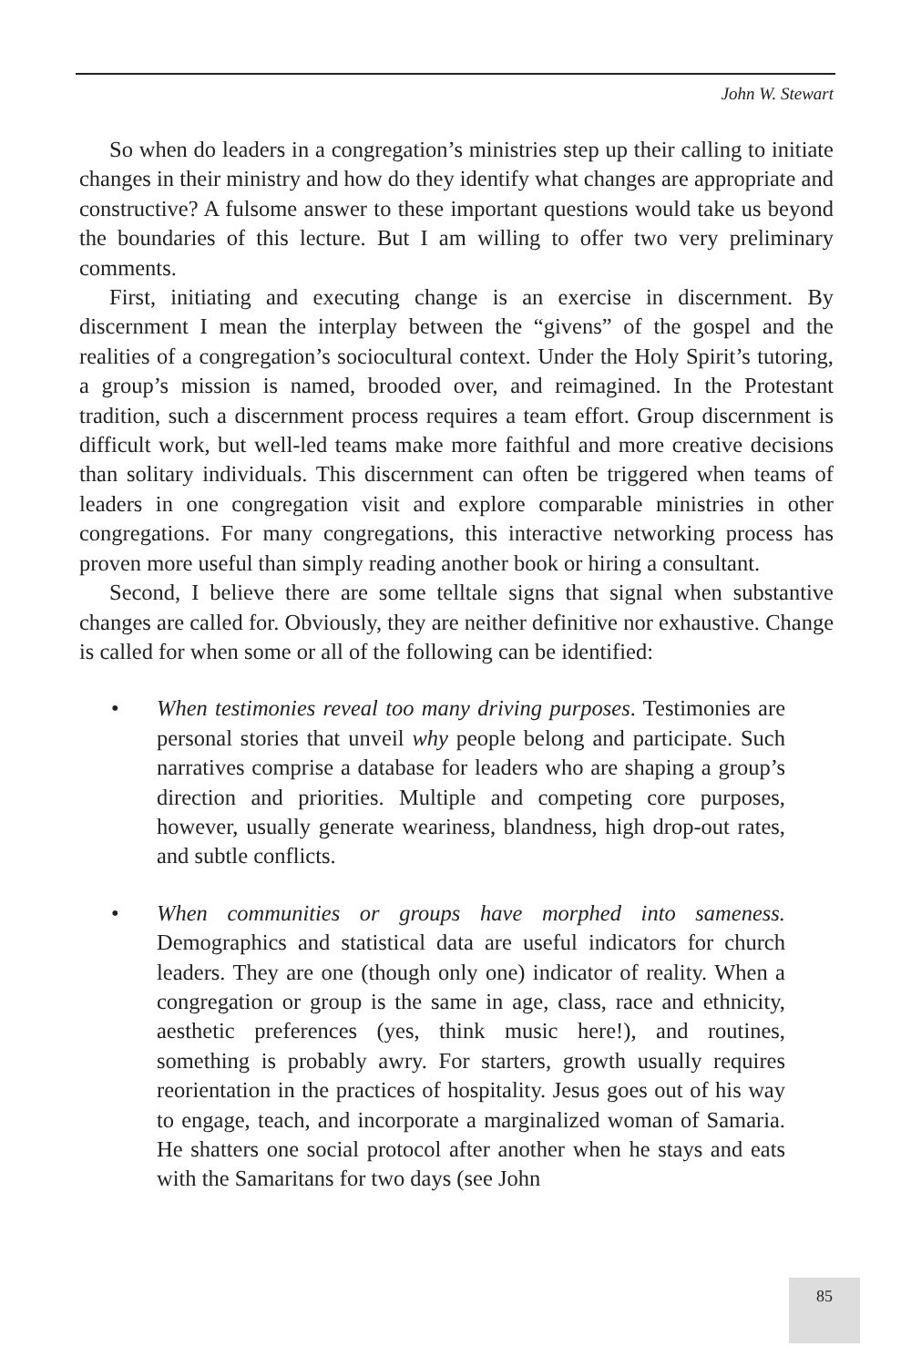John W. Stewart
So when do leaders in a congregation’s ministries step up their calling to initiate changes in their ministry and how do they identify what changes are appropriate and constructive? A fulsome answer to these important questions would take us beyond the boundaries of this lecture. But I am willing to offer two very preliminary comments.
First, initiating and executing change is an exercise in discernment. By discernment I mean the interplay between the “givens” of the gospel and the realities of a congregation’s sociocultural context. Under the Holy Spirit’s tutoring, a group’s mission is named, brooded over, and reimagined. In the Protestant tradition, such a discernment process requires a team effort. Group discernment is difficult work, but well-led teams make more faithful and more creative decisions than solitary individuals. This discernment can often be triggered when teams of leaders in one congregation visit and explore comparable ministries in other congregations. For many congregations, this interactive networking process has proven more useful than simply reading another book or hiring a consultant.
Second, I believe there are some telltale signs that signal when substantive changes are called for. Obviously, they are neither definitive nor exhaustive. Change is called for when some or all of the following can be identified:
• When testimonies reveal too many driving purposes. Testimonies are personal stories that unveil why people belong and participate. Such narratives comprise a database for leaders who are shaping a group’s direction and priorities. Multiple and competing core purposes, however, usually generate weariness, blandness, high drop-out rates, and subtle conflicts.
• When communities or groups have morphed into sameness. Demographics and statistical data are useful indicators for church leaders. They are one (though only one) indicator of reality. When a congregation or group is the same in age, class, race and ethnicity, aesthetic preferences (yes, think music here!), and routines, something is probably awry. For starters, growth usually requires reorientation in the practices of hospitality. Jesus goes out of his way to engage, teach, and incorporate a marginalized woman of Samaria. He shatters one social protocol after another when he stays and eats with the Samaritans for two days (see John
85